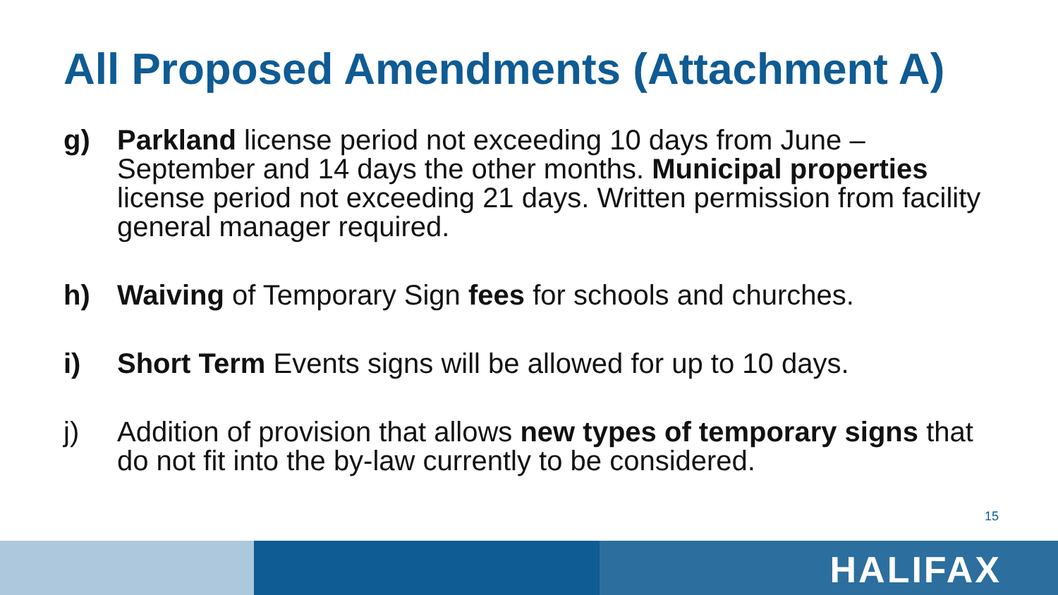All Proposed Amendments (Attachment A)
g) Parkland license period not exceeding 10 days from June – September and 14 days the other months. Municipal properties license period not exceeding 21 days. Written permission from facility general manager required.
h) Waiving of Temporary Sign fees for schools and churches.
i) Short Term Events signs will be allowed for up to 10 days.
j) Addition of provision that allows new types of temporary signs that do not fit into the by-law currently to be considered.
15
HALIFAX